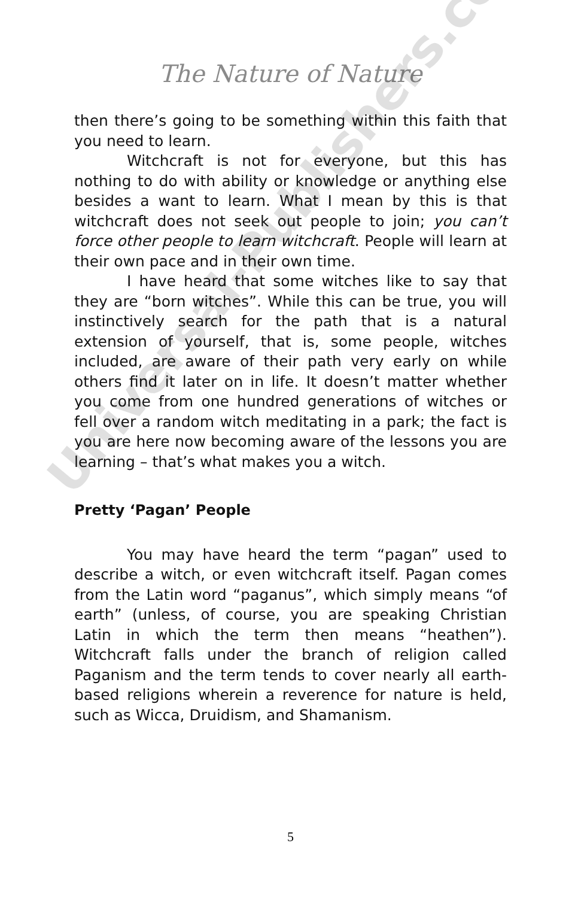The Nature of Nature
then there’s going to be something within this faith that you need to learn.
Witchcraft is not for everyone, but this has nothing to do with ability or knowledge or anything else besides a want to learn. What I mean by this is that witchcraft does not seek out people to join; you can’t force other people to learn witchcraft. People will learn at their own pace and in their own time.
I have heard that some witches like to say that they are “born witches”. While this can be true, you will instinctively search for the path that is a natural extension of yourself, that is, some people, witches included, are aware of their path very early on while others find it later on in life. It doesn’t matter whether you come from one hundred generations of witches or fell over a random witch meditating in a park; the fact is you are here now becoming aware of the lessons you are learning – that’s what makes you a witch.
Pretty ‘Pagan’ People
You may have heard the term “pagan” used to describe a witch, or even witchcraft itself. Pagan comes from the Latin word “paganus”, which simply means “of earth” (unless, of course, you are speaking Christian Latin in which the term then means “heathen”). Witchcraft falls under the branch of religion called Paganism and the term tends to cover nearly all earth-based religions wherein a reverence for nature is held, such as Wicca, Druidism, and Shamanism.
Universal-Publishers.com
5